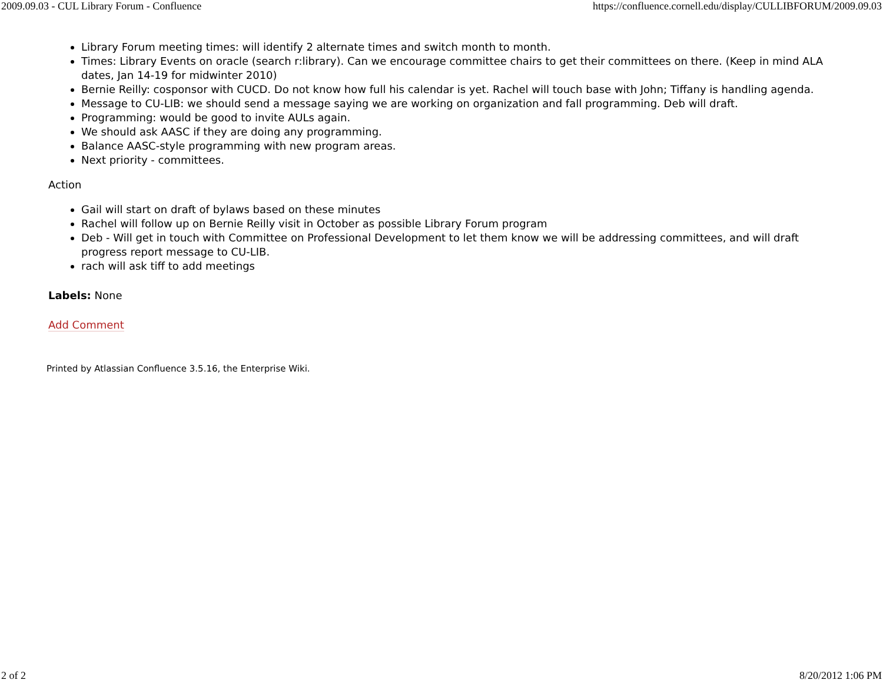2009.09.03 - CUL Library Forum - Confluence https://confluence.cornell.edu/display/CULLIBFORUM/2009.09.03
Library Forum meeting times: will identify 2 alternate times and switch month to month.
Times: Library Events on oracle (search r:library). Can we encourage committee chairs to get their committees on there. (Keep in mind ALA dates, Jan 14-19 for midwinter 2010)
Bernie Reilly: cosponsor with CUCD. Do not know how full his calendar is yet. Rachel will touch base with John; Tiffany is handling agenda.
Message to CU-LIB: we should send a message saying we are working on organization and fall programming. Deb will draft.
Programming: would be good to invite AULs again.
We should ask AASC if they are doing any programming.
Balance AASC-style programming with new program areas.
Next priority - committees.
Action
Gail will start on draft of bylaws based on these minutes
Rachel will follow up on Bernie Reilly visit in October as possible Library Forum program
Deb - Will get in touch with Committee on Professional Development to let them know we will be addressing committees, and will draft progress report message to CU-LIB.
rach will ask tiff to add meetings
Labels: None
Add Comment
Printed by Atlassian Confluence 3.5.16, the Enterprise Wiki.
2 of 2 8/20/2012 1:06 PM